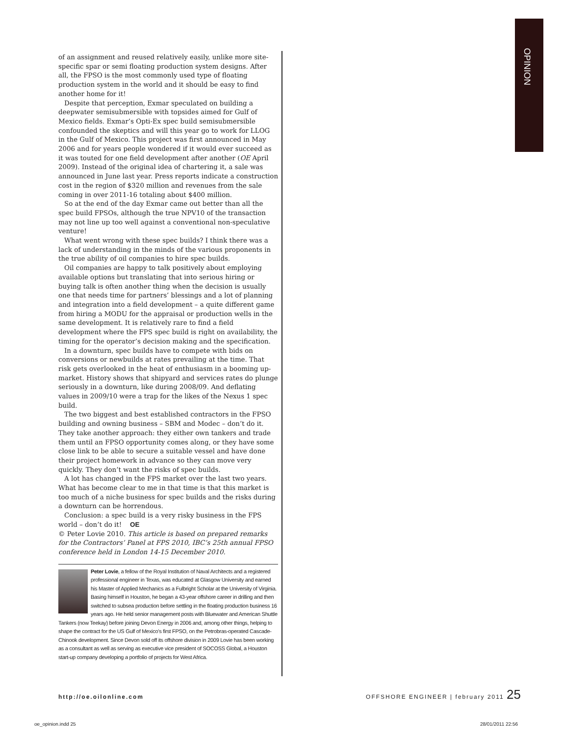OPINION
of an assignment and reused relatively easily, unlike more site-specific spar or semi floating production system designs. After all, the FPSO is the most commonly used type of floating production system in the world and it should be easy to find another home for it!
Despite that perception, Exmar speculated on building a deepwater semisubmersible with topsides aimed for Gulf of Mexico fields. Exmar’s Opti-Ex spec build semisubmersible confounded the skeptics and will this year go to work for LLOG in the Gulf of Mexico. This project was first announced in May 2006 and for years people wondered if it would ever succeed as it was touted for one field development after another (OE April 2009). Instead of the original idea of chartering it, a sale was announced in June last year. Press reports indicate a construction cost in the region of $320 million and revenues from the sale coming in over 2011-16 totaling about $400 million.
So at the end of the day Exmar came out better than all the spec build FPSOs, although the true NPV10 of the transaction may not line up too well against a conventional non-speculative venture!
What went wrong with these spec builds? I think there was a lack of understanding in the minds of the various proponents in the true ability of oil companies to hire spec builds.
Oil companies are happy to talk positively about employing available options but translating that into serious hiring or buying talk is often another thing when the decision is usually one that needs time for partners’ blessings and a lot of planning and integration into a field development – a quite different game from hiring a MODU for the appraisal or production wells in the same development. It is relatively rare to find a field development where the FPS spec build is right on availability, the timing for the operator’s decision making and the specification.
In a downturn, spec builds have to compete with bids on conversions or newbuilds at rates prevailing at the time. That risk gets overlooked in the heat of enthusiasm in a booming up-market. History shows that shipyard and services rates do plunge seriously in a downturn, like during 2008/09. And deflating values in 2009/10 were a trap for the likes of the Nexus 1 spec build.
The two biggest and best established contractors in the FPSO building and owning business – SBM and Modec – don’t do it. They take another approach: they either own tankers and trade them until an FPSO opportunity comes along, or they have some close link to be able to secure a suitable vessel and have done their project homework in advance so they can move very quickly. They don’t want the risks of spec builds.
A lot has changed in the FPS market over the last two years. What has become clear to me in that time is that this market is too much of a niche business for spec builds and the risks during a downturn can be horrendous.
Conclusion: a spec build is a very risky business in the FPS world – don’t do it! OE
© Peter Lovie 2010. This article is based on prepared remarks for the Contractors’ Panel at FPS 2010, IBC’s 25th annual FPSO conference held in London 14-15 December 2010.
Peter Lovie, a fellow of the Royal Institution of Naval Architects and a registered professional engineer in Texas, was educated at Glasgow University and earned his Master of Applied Mechanics as a Fulbright Scholar at the University of Virginia. Basing himself in Houston, he began a 43-year offshore career in drilling and then switched to subsea production before settling in the floating production business 16 years ago. He held senior management posts with Bluewater and American Shuttle Tankers (now Teekay) before joining Devon Energy in 2006 and, among other things, helping to shape the contract for the US Gulf of Mexico’s first FPSO, on the Petrobras-operated Cascade-Chinook development. Since Devon sold off its offshore division in 2009 Lovie has been working as a consultant as well as serving as executive vice president of SOCOSS Global, a Houston start-up company developing a portfolio of projects for West Africa.
http://oe.oilonline.com OFFSHORE ENGINEER | february 2011 25
oe_opinion.indd 25 28/01/2011 22:56